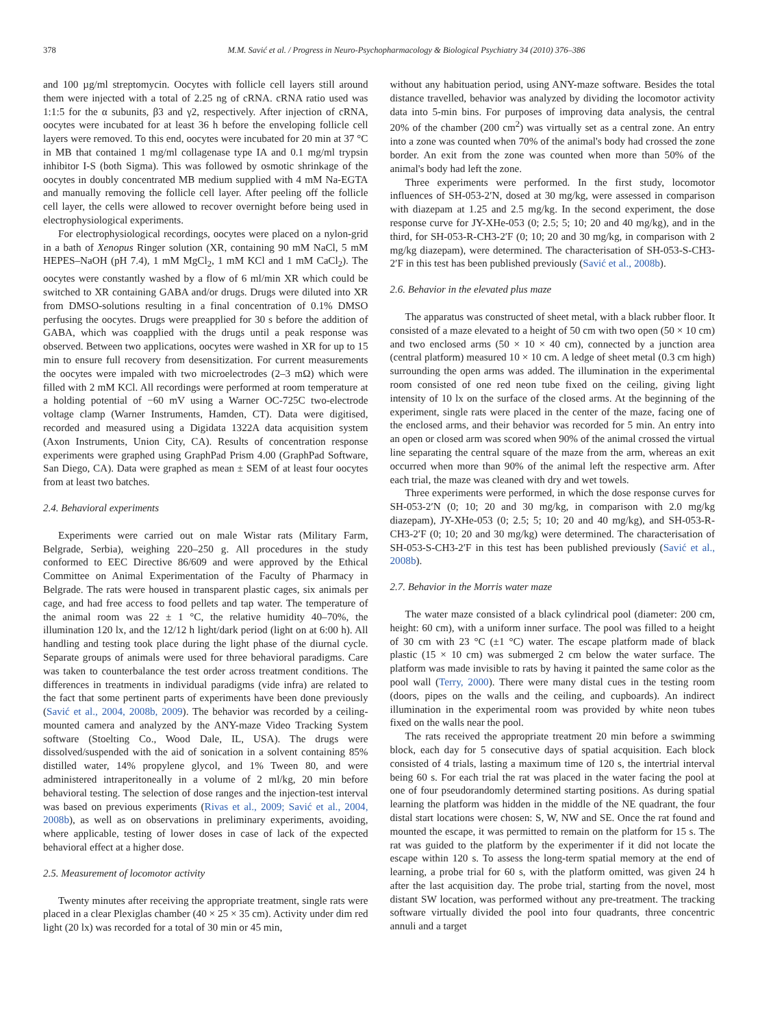378 M.M. Savić et al. / Progress in Neuro-Psychopharmacology & Biological Psychiatry 34 (2010) 376–386
and 100 µg/ml streptomycin. Oocytes with follicle cell layers still around them were injected with a total of 2.25 ng of cRNA. cRNA ratio used was 1:1:5 for the α subunits, β3 and γ2, respectively. After injection of cRNA, oocytes were incubated for at least 36 h before the enveloping follicle cell layers were removed. To this end, oocytes were incubated for 20 min at 37 °C in MB that contained 1 mg/ml collagenase type IA and 0.1 mg/ml trypsin inhibitor I-S (both Sigma). This was followed by osmotic shrinkage of the oocytes in doubly concentrated MB medium supplied with 4 mM Na-EGTA and manually removing the follicle cell layer. After peeling off the follicle cell layer, the cells were allowed to recover overnight before being used in electrophysiological experiments.
For electrophysiological recordings, oocytes were placed on a nylon-grid in a bath of Xenopus Ringer solution (XR, containing 90 mM NaCl, 5 mM HEPES–NaOH (pH 7.4), 1 mM MgCl<sub>2</sub>, 1 mM KCl and 1 mM CaCl<sub>2</sub>). The oocytes were constantly washed by a flow of 6 ml/min XR which could be switched to XR containing GABA and/or drugs. Drugs were diluted into XR from DMSO-solutions resulting in a final concentration of 0.1% DMSO perfusing the oocytes. Drugs were preapplied for 30 s before the addition of GABA, which was coapplied with the drugs until a peak response was observed. Between two applications, oocytes were washed in XR for up to 15 min to ensure full recovery from desensitization. For current measurements the oocytes were impaled with two microelectrodes (2–3 mΩ) which were filled with 2 mM KCl. All recordings were performed at room temperature at a holding potential of −60 mV using a Warner OC-725C two-electrode voltage clamp (Warner Instruments, Hamden, CT). Data were digitised, recorded and measured using a Digidata 1322A data acquisition system (Axon Instruments, Union City, CA). Results of concentration response experiments were graphed using GraphPad Prism 4.00 (GraphPad Software, San Diego, CA). Data were graphed as mean ± SEM of at least four oocytes from at least two batches.
2.4. Behavioral experiments
Experiments were carried out on male Wistar rats (Military Farm, Belgrade, Serbia), weighing 220–250 g. All procedures in the study conformed to EEC Directive 86/609 and were approved by the Ethical Committee on Animal Experimentation of the Faculty of Pharmacy in Belgrade. The rats were housed in transparent plastic cages, six animals per cage, and had free access to food pellets and tap water. The temperature of the animal room was 22 ± 1 °C, the relative humidity 40–70%, the illumination 120 lx, and the 12/12 h light/dark period (light on at 6:00 h). All handling and testing took place during the light phase of the diurnal cycle. Separate groups of animals were used for three behavioral paradigms. Care was taken to counterbalance the test order across treatment conditions. The differences in treatments in individual paradigms (vide infra) are related to the fact that some pertinent parts of experiments have been done previously (Savić et al., 2004, 2008b, 2009). The behavior was recorded by a ceiling-mounted camera and analyzed by the ANY-maze Video Tracking System software (Stoelting Co., Wood Dale, IL, USA). The drugs were dissolved/suspended with the aid of sonication in a solvent containing 85% distilled water, 14% propylene glycol, and 1% Tween 80, and were administered intraperitoneally in a volume of 2 ml/kg, 20 min before behavioral testing. The selection of dose ranges and the injection-test interval was based on previous experiments (Rivas et al., 2009; Savić et al., 2004, 2008b), as well as on observations in preliminary experiments, avoiding, where applicable, testing of lower doses in case of lack of the expected behavioral effect at a higher dose.
2.5. Measurement of locomotor activity
Twenty minutes after receiving the appropriate treatment, single rats were placed in a clear Plexiglas chamber (40 × 25 × 35 cm). Activity under dim red light (20 lx) was recorded for a total of 30 min or 45 min,
without any habituation period, using ANY-maze software. Besides the total distance travelled, behavior was analyzed by dividing the locomotor activity data into 5-min bins. For purposes of improving data analysis, the central 20% of the chamber (200 cm<sup>2</sup>) was virtually set as a central zone. An entry into a zone was counted when 70% of the animal's body had crossed the zone border. An exit from the zone was counted when more than 50% of the animal's body had left the zone.
Three experiments were performed. In the first study, locomotor influences of SH-053-2′N, dosed at 30 mg/kg, were assessed in comparison with diazepam at 1.25 and 2.5 mg/kg. In the second experiment, the dose response curve for JY-XHe-053 (0; 2.5; 5; 10; 20 and 40 mg/kg), and in the third, for SH-053-R-CH3-2′F (0; 10; 20 and 30 mg/kg, in comparison with 2 mg/kg diazepam), were determined. The characterisation of SH-053-S-CH3-2′F in this test has been published previously (Savić et al., 2008b).
2.6. Behavior in the elevated plus maze
The apparatus was constructed of sheet metal, with a black rubber floor. It consisted of a maze elevated to a height of 50 cm with two open (50 × 10 cm) and two enclosed arms (50 × 10 × 40 cm), connected by a junction area (central platform) measured 10 × 10 cm. A ledge of sheet metal (0.3 cm high) surrounding the open arms was added. The illumination in the experimental room consisted of one red neon tube fixed on the ceiling, giving light intensity of 10 lx on the surface of the closed arms. At the beginning of the experiment, single rats were placed in the center of the maze, facing one of the enclosed arms, and their behavior was recorded for 5 min. An entry into an open or closed arm was scored when 90% of the animal crossed the virtual line separating the central square of the maze from the arm, whereas an exit occurred when more than 90% of the animal left the respective arm. After each trial, the maze was cleaned with dry and wet towels.
Three experiments were performed, in which the dose response curves for SH-053-2′N (0; 10; 20 and 30 mg/kg, in comparison with 2.0 mg/kg diazepam), JY-XHe-053 (0; 2.5; 5; 10; 20 and 40 mg/kg), and SH-053-R-CH3-2′F (0; 10; 20 and 30 mg/kg) were determined. The characterisation of SH-053-S-CH3-2′F in this test has been published previously (Savić et al., 2008b).
2.7. Behavior in the Morris water maze
The water maze consisted of a black cylindrical pool (diameter: 200 cm, height: 60 cm), with a uniform inner surface. The pool was filled to a height of 30 cm with 23 °C (±1 °C) water. The escape platform made of black plastic (15 × 10 cm) was submerged 2 cm below the water surface. The platform was made invisible to rats by having it painted the same color as the pool wall (Terry, 2000). There were many distal cues in the testing room (doors, pipes on the walls and the ceiling, and cupboards). An indirect illumination in the experimental room was provided by white neon tubes fixed on the walls near the pool.
The rats received the appropriate treatment 20 min before a swimming block, each day for 5 consecutive days of spatial acquisition. Each block consisted of 4 trials, lasting a maximum time of 120 s, the intertrial interval being 60 s. For each trial the rat was placed in the water facing the pool at one of four pseudorandomly determined starting positions. As during spatial learning the platform was hidden in the middle of the NE quadrant, the four distal start locations were chosen: S, W, NW and SE. Once the rat found and mounted the escape, it was permitted to remain on the platform for 15 s. The rat was guided to the platform by the experimenter if it did not locate the escape within 120 s. To assess the long-term spatial memory at the end of learning, a probe trial for 60 s, with the platform omitted, was given 24 h after the last acquisition day. The probe trial, starting from the novel, most distant SW location, was performed without any pre-treatment. The tracking software virtually divided the pool into four quadrants, three concentric annuli and a target